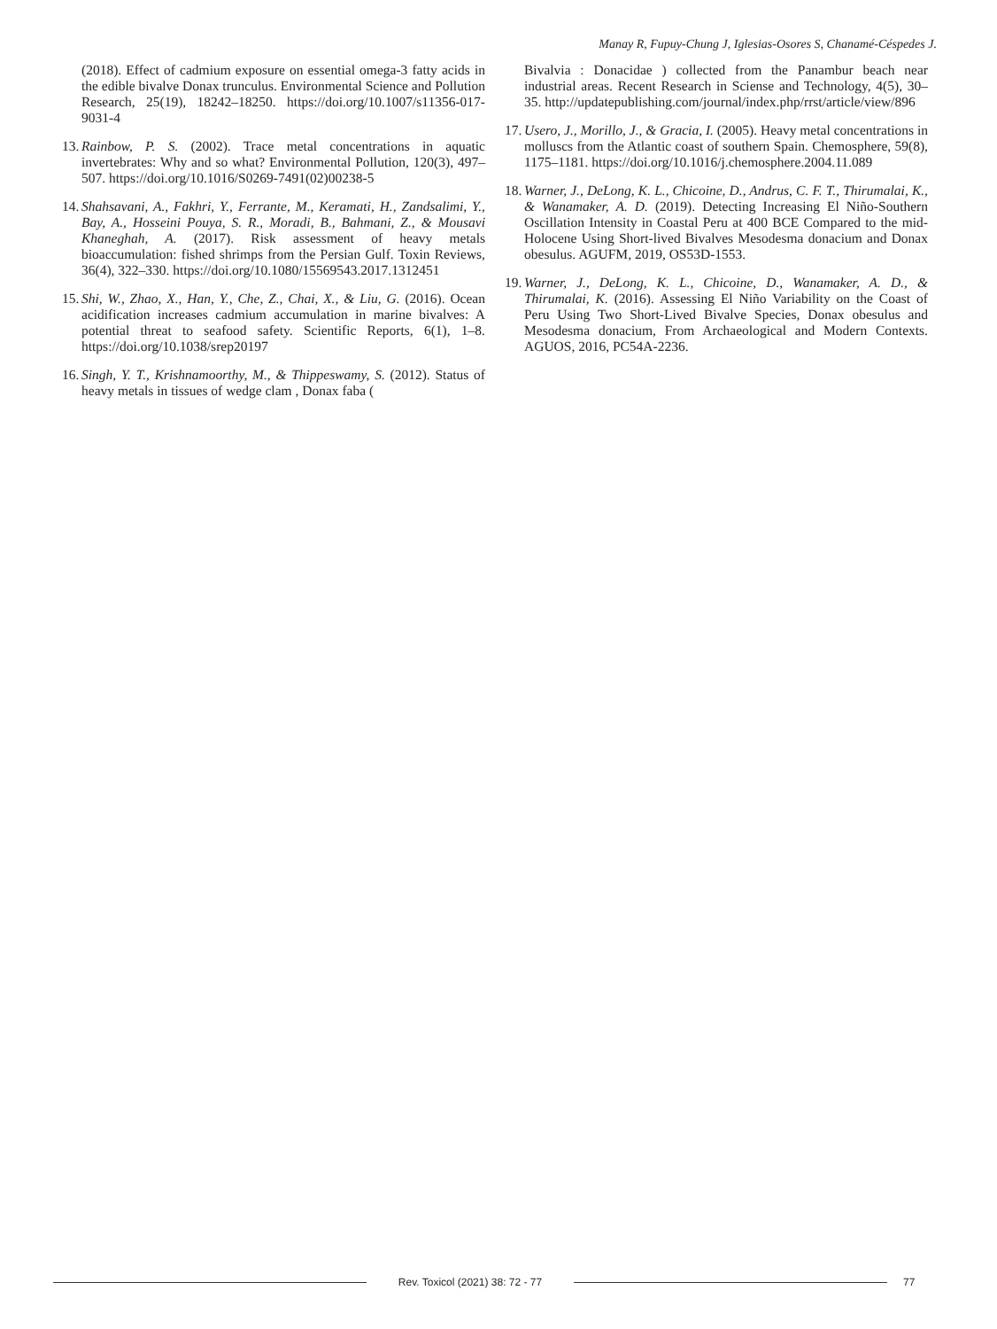Manay R, Fupuy-Chung J, Iglesias-Osores S, Chanamé-Céspedes J.
(2018). Effect of cadmium exposure on essential omega-3 fatty acids in the edible bivalve Donax trunculus. Environmental Science and Pollution Research, 25(19), 18242–18250. https://doi.org/10.1007/s11356-017-9031-4
13.
Rainbow, P. S. (2002). Trace metal concentrations in aquatic invertebrates: Why and so what? Environmental Pollution, 120(3), 497–507. https://doi.org/10.1016/S0269-7491(02)00238-5
14.
Shahsavani, A., Fakhri, Y., Ferrante, M., Keramati, H., Zandsalimi, Y., Bay, A., Hosseini Pouya, S. R., Moradi, B., Bahmani, Z., & Mousavi Khaneghah, A. (2017). Risk assessment of heavy metals bioaccumulation: fished shrimps from the Persian Gulf. Toxin Reviews, 36(4), 322–330. https://doi.org/10.1080/15569543.2017.1312451
15.
Shi, W., Zhao, X., Han, Y., Che, Z., Chai, X., & Liu, G. (2016). Ocean acidification increases cadmium accumulation in marine bivalves: A potential threat to seafood safety. Scientific Reports, 6(1), 1–8. https://doi.org/10.1038/srep20197
16.
Singh, Y. T., Krishnamoorthy, M., & Thippeswamy, S. (2012). Status of heavy metals in tissues of wedge clam , Donax faba (
Bivalvia : Donacidae ) collected from the Panambur beach near industrial areas. Recent Research in Sciense and Technology, 4(5), 30–35. http://updatepublishing.com/journal/index.php/rrst/article/view/896
17.
Usero, J., Morillo, J., & Gracia, I. (2005). Heavy metal concentrations in molluscs from the Atlantic coast of southern Spain. Chemosphere, 59(8), 1175–1181. https://doi.org/10.1016/j.chemosphere.2004.11.089
18.
Warner, J., DeLong, K. L., Chicoine, D., Andrus, C. F. T., Thirumalai, K., & Wanamaker, A. D. (2019). Detecting Increasing El Niño-Southern Oscillation Intensity in Coastal Peru at 400 BCE Compared to the mid-Holocene Using Short-lived Bivalves Mesodesma donacium and Donax obesulus. AGUFM, 2019, OS53D-1553.
19.
Warner, J., DeLong, K. L., Chicoine, D., Wanamaker, A. D., & Thirumalai, K. (2016). Assessing El Niño Variability on the Coast of Peru Using Two Short-Lived Bivalve Species, Donax obesulus and Mesodesma donacium, From Archaeological and Modern Contexts. AGUOS, 2016, PC54A-2236.
Rev. Toxicol (2021) 38: 72 - 77
77